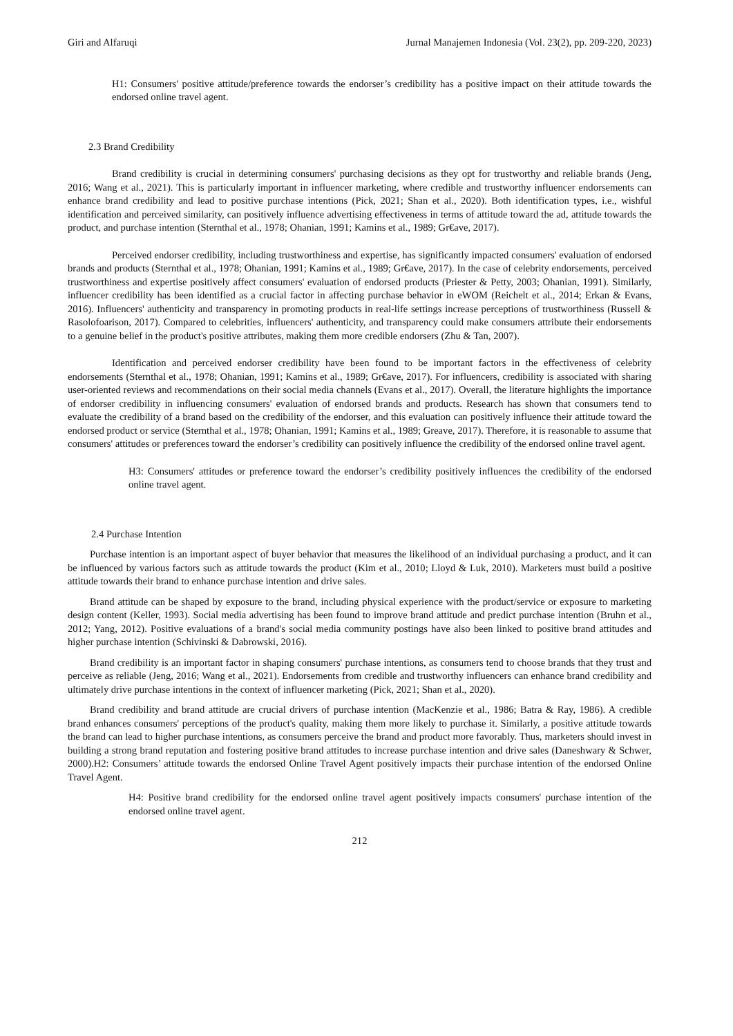Giri and Alfaruqi Jurnal Manajemen Indonesia (Vol. 23(2), pp. 209-220, 2023)
H1: Consumers' positive attitude/preference towards the endorser’s credibility has a positive impact on their attitude towards the endorsed online travel agent.
2.3 Brand Credibility
Brand credibility is crucial in determining consumers' purchasing decisions as they opt for trustworthy and reliable brands (Jeng, 2016; Wang et al., 2021). This is particularly important in influencer marketing, where credible and trustworthy influencer endorsements can enhance brand credibility and lead to positive purchase intentions (Pick, 2021; Shan et al., 2020). Both identification types, i.e., wishful identification and perceived similarity, can positively influence advertising effectiveness in terms of attitude toward the ad, attitude towards the product, and purchase intention (Sternthal et al., 1978; Ohanian, 1991; Kamins et al., 1989; Gr€ave, 2017).
Perceived endorser credibility, including trustworthiness and expertise, has significantly impacted consumers' evaluation of endorsed brands and products (Sternthal et al., 1978; Ohanian, 1991; Kamins et al., 1989; Gr€ave, 2017). In the case of celebrity endorsements, perceived trustworthiness and expertise positively affect consumers' evaluation of endorsed products (Priester & Petty, 2003; Ohanian, 1991). Similarly, influencer credibility has been identified as a crucial factor in affecting purchase behavior in eWOM (Reichelt et al., 2014; Erkan & Evans, 2016). Influencers' authenticity and transparency in promoting products in real-life settings increase perceptions of trustworthiness (Russell & Rasolofoarison, 2017). Compared to celebrities, influencers' authenticity, and transparency could make consumers attribute their endorsements to a genuine belief in the product's positive attributes, making them more credible endorsers (Zhu & Tan, 2007).
Identification and perceived endorser credibility have been found to be important factors in the effectiveness of celebrity endorsements (Sternthal et al., 1978; Ohanian, 1991; Kamins et al., 1989; Gr€ave, 2017). For influencers, credibility is associated with sharing user-oriented reviews and recommendations on their social media channels (Evans et al., 2017). Overall, the literature highlights the importance of endorser credibility in influencing consumers' evaluation of endorsed brands and products. Research has shown that consumers tend to evaluate the credibility of a brand based on the credibility of the endorser, and this evaluation can positively influence their attitude toward the endorsed product or service (Sternthal et al., 1978; Ohanian, 1991; Kamins et al., 1989; Greave, 2017). Therefore, it is reasonable to assume that consumers' attitudes or preferences toward the endorser’s credibility can positively influence the credibility of the endorsed online travel agent.
H3: Consumers' attitudes or preference toward the endorser’s credibility positively influences the credibility of the endorsed online travel agent.
2.4 Purchase Intention
Purchase intention is an important aspect of buyer behavior that measures the likelihood of an individual purchasing a product, and it can be influenced by various factors such as attitude towards the product (Kim et al., 2010; Lloyd & Luk, 2010). Marketers must build a positive attitude towards their brand to enhance purchase intention and drive sales.
Brand attitude can be shaped by exposure to the brand, including physical experience with the product/service or exposure to marketing design content (Keller, 1993). Social media advertising has been found to improve brand attitude and predict purchase intention (Bruhn et al., 2012; Yang, 2012). Positive evaluations of a brand's social media community postings have also been linked to positive brand attitudes and higher purchase intention (Schivinski & Dabrowski, 2016).
Brand credibility is an important factor in shaping consumers' purchase intentions, as consumers tend to choose brands that they trust and perceive as reliable (Jeng, 2016; Wang et al., 2021). Endorsements from credible and trustworthy influencers can enhance brand credibility and ultimately drive purchase intentions in the context of influencer marketing (Pick, 2021; Shan et al., 2020).
Brand credibility and brand attitude are crucial drivers of purchase intention (MacKenzie et al., 1986; Batra & Ray, 1986). A credible brand enhances consumers' perceptions of the product's quality, making them more likely to purchase it. Similarly, a positive attitude towards the brand can lead to higher purchase intentions, as consumers perceive the brand and product more favorably. Thus, marketers should invest in building a strong brand reputation and fostering positive brand attitudes to increase purchase intention and drive sales (Daneshwary & Schwer, 2000).H2: Consumers’ attitude towards the endorsed Online Travel Agent positively impacts their purchase intention of the endorsed Online Travel Agent.
H4: Positive brand credibility for the endorsed online travel agent positively impacts consumers' purchase intention of the endorsed online travel agent.
212